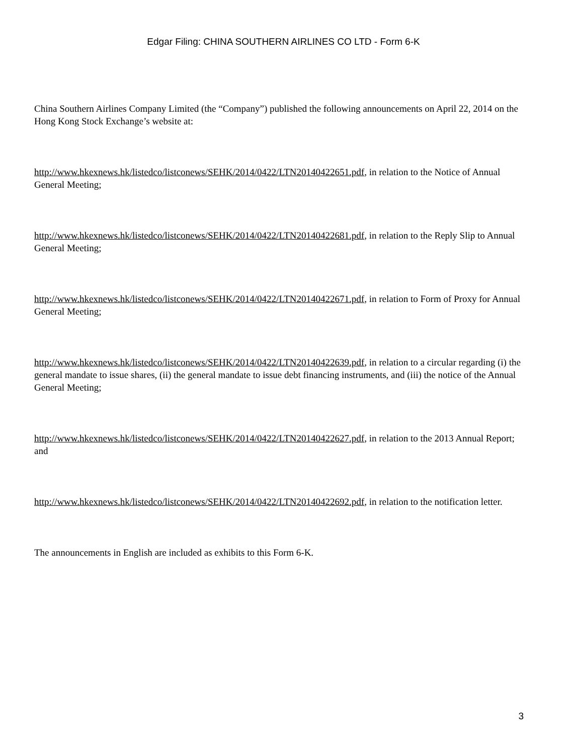Edgar Filing: CHINA SOUTHERN AIRLINES CO LTD - Form 6-K
China Southern Airlines Company Limited (the “Company”) published the following announcements on April 22, 2014 on the Hong Kong Stock Exchange’s website at:
http://www.hkexnews.hk/listedco/listconews/SEHK/2014/0422/LTN20140422651.pdf, in relation to the Notice of Annual General Meeting;
http://www.hkexnews.hk/listedco/listconews/SEHK/2014/0422/LTN20140422681.pdf, in relation to the Reply Slip to Annual General Meeting;
http://www.hkexnews.hk/listedco/listconews/SEHK/2014/0422/LTN20140422671.pdf, in relation to Form of Proxy for Annual General Meeting;
http://www.hkexnews.hk/listedco/listconews/SEHK/2014/0422/LTN20140422639.pdf, in relation to a circular regarding (i) the general mandate to issue shares, (ii) the general mandate to issue debt financing instruments, and (iii) the notice of the Annual General Meeting;
http://www.hkexnews.hk/listedco/listconews/SEHK/2014/0422/LTN20140422627.pdf, in relation to the 2013 Annual Report; and
http://www.hkexnews.hk/listedco/listconews/SEHK/2014/0422/LTN20140422692.pdf, in relation to the notification letter.
The announcements in English are included as exhibits to this Form 6-K.
3